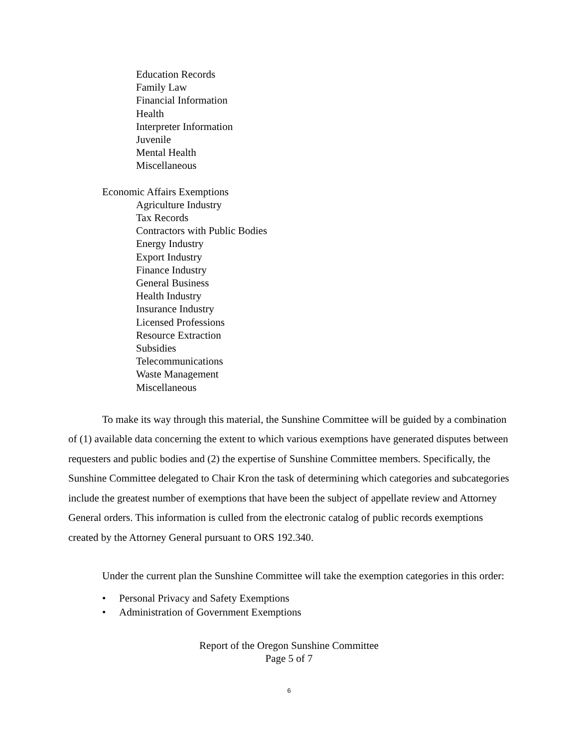Education Records
Family Law
Financial Information
Health
Interpreter Information
Juvenile
Mental Health
Miscellaneous
Economic Affairs Exemptions
Agriculture Industry
Tax Records
Contractors with Public Bodies
Energy Industry
Export Industry
Finance Industry
General Business
Health Industry
Insurance Industry
Licensed Professions
Resource Extraction
Subsidies
Telecommunications
Waste Management
Miscellaneous
To make its way through this material, the Sunshine Committee will be guided by a combination of (1) available data concerning the extent to which various exemptions have generated disputes between requesters and public bodies and (2) the expertise of Sunshine Committee members. Specifically, the Sunshine Committee delegated to Chair Kron the task of determining which categories and subcategories include the greatest number of exemptions that have been the subject of appellate review and Attorney General orders. This information is culled from the electronic catalog of public records exemptions created by the Attorney General pursuant to ORS 192.340.
Under the current plan the Sunshine Committee will take the exemption categories in this order:
• Personal Privacy and Safety Exemptions
• Administration of Government Exemptions
Report of the Oregon Sunshine Committee
Page 5 of 7
6